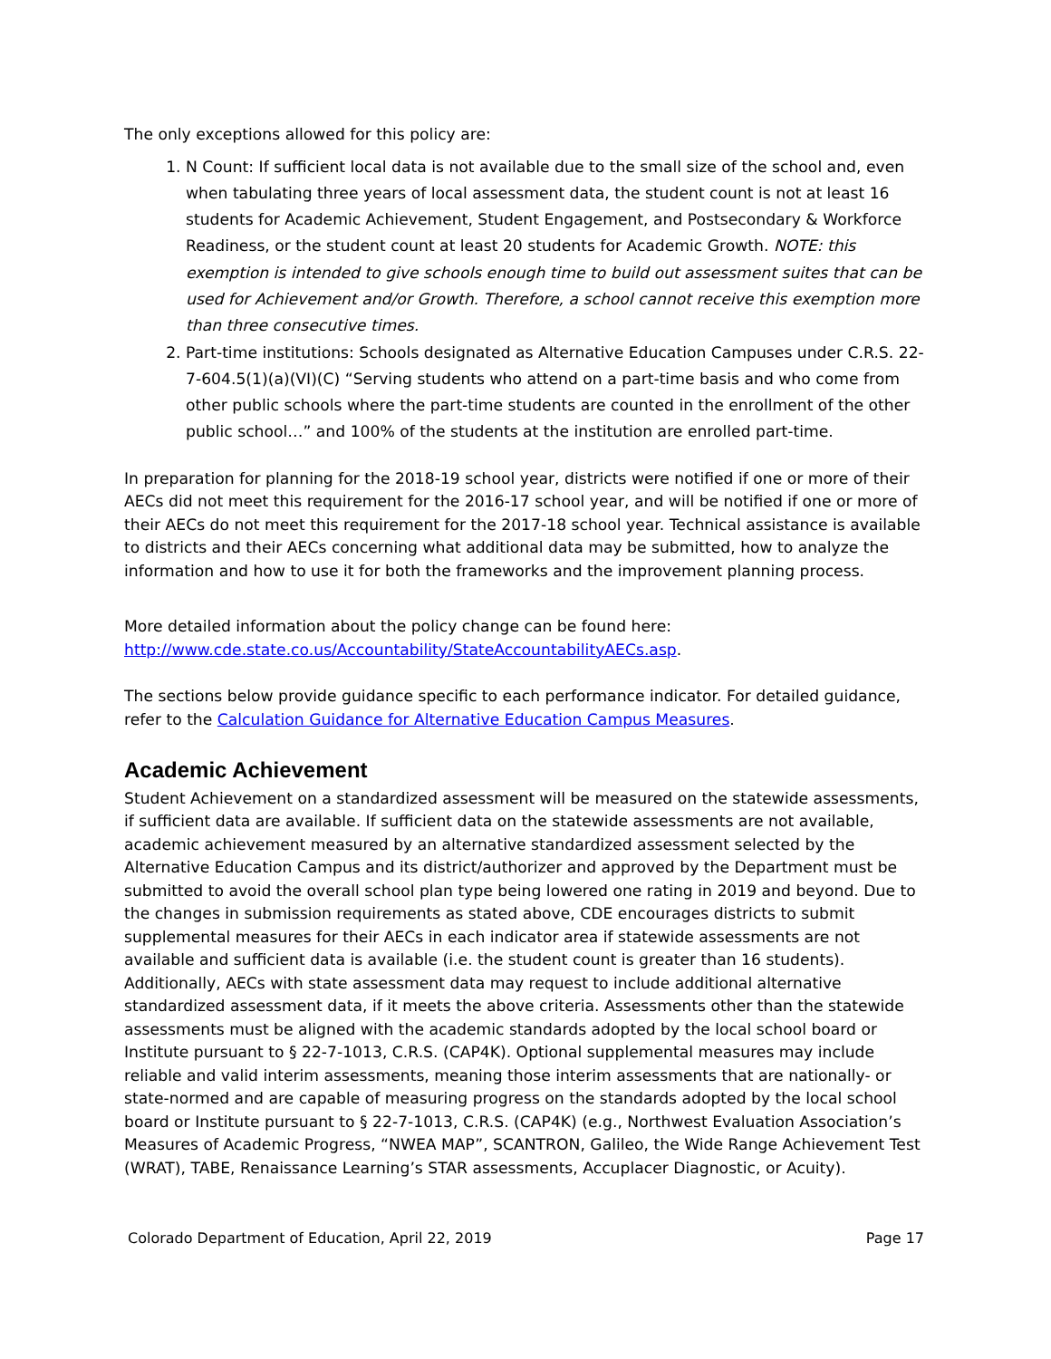The only exceptions allowed for this policy are:
1. N Count: If sufficient local data is not available due to the small size of the school and, even when tabulating three years of local assessment data, the student count is not at least 16 students for Academic Achievement, Student Engagement, and Postsecondary & Workforce Readiness, or the student count at least 20 students for Academic Growth. NOTE: this exemption is intended to give schools enough time to build out assessment suites that can be used for Achievement and/or Growth. Therefore, a school cannot receive this exemption more than three consecutive times.
2. Part-time institutions: Schools designated as Alternative Education Campuses under C.R.S. 22-7-604.5(1)(a)(VI)(C) “Serving students who attend on a part-time basis and who come from other public schools where the part-time students are counted in the enrollment of the other public school…” and 100% of the students at the institution are enrolled part-time.
In preparation for planning for the 2018-19 school year, districts were notified if one or more of their AECs did not meet this requirement for the 2016-17 school year, and will be notified if one or more of their AECs do not meet this requirement for the 2017-18 school year. Technical assistance is available to districts and their AECs concerning what additional data may be submitted, how to analyze the information and how to use it for both the frameworks and the improvement planning process.
More detailed information about the policy change can be found here:
http://www.cde.state.co.us/Accountability/StateAccountabilityAECs.asp.
The sections below provide guidance specific to each performance indicator. For detailed guidance, refer to the Calculation Guidance for Alternative Education Campus Measures.
Academic Achievement
Student Achievement on a standardized assessment will be measured on the statewide assessments, if sufficient data are available. If sufficient data on the statewide assessments are not available, academic achievement measured by an alternative standardized assessment selected by the Alternative Education Campus and its district/authorizer and approved by the Department must be submitted to avoid the overall school plan type being lowered one rating in 2019 and beyond. Due to the changes in submission requirements as stated above, CDE encourages districts to submit supplemental measures for their AECs in each indicator area if statewide assessments are not available and sufficient data is available (i.e. the student count is greater than 16 students). Additionally, AECs with state assessment data may request to include additional alternative standardized assessment data, if it meets the above criteria. Assessments other than the statewide assessments must be aligned with the academic standards adopted by the local school board or Institute pursuant to § 22-7-1013, C.R.S. (CAP4K). Optional supplemental measures may include reliable and valid interim assessments, meaning those interim assessments that are nationally- or state-normed and are capable of measuring progress on the standards adopted by the local school board or Institute pursuant to § 22-7-1013, C.R.S. (CAP4K) (e.g., Northwest Evaluation Association’s Measures of Academic Progress, “NWEA MAP”, SCANTRON, Galileo, the Wide Range Achievement Test (WRAT), TABE, Renaissance Learning’s STAR assessments, Accuplacer Diagnostic, or Acuity).
Colorado Department of Education, April 22, 2019 Page 17